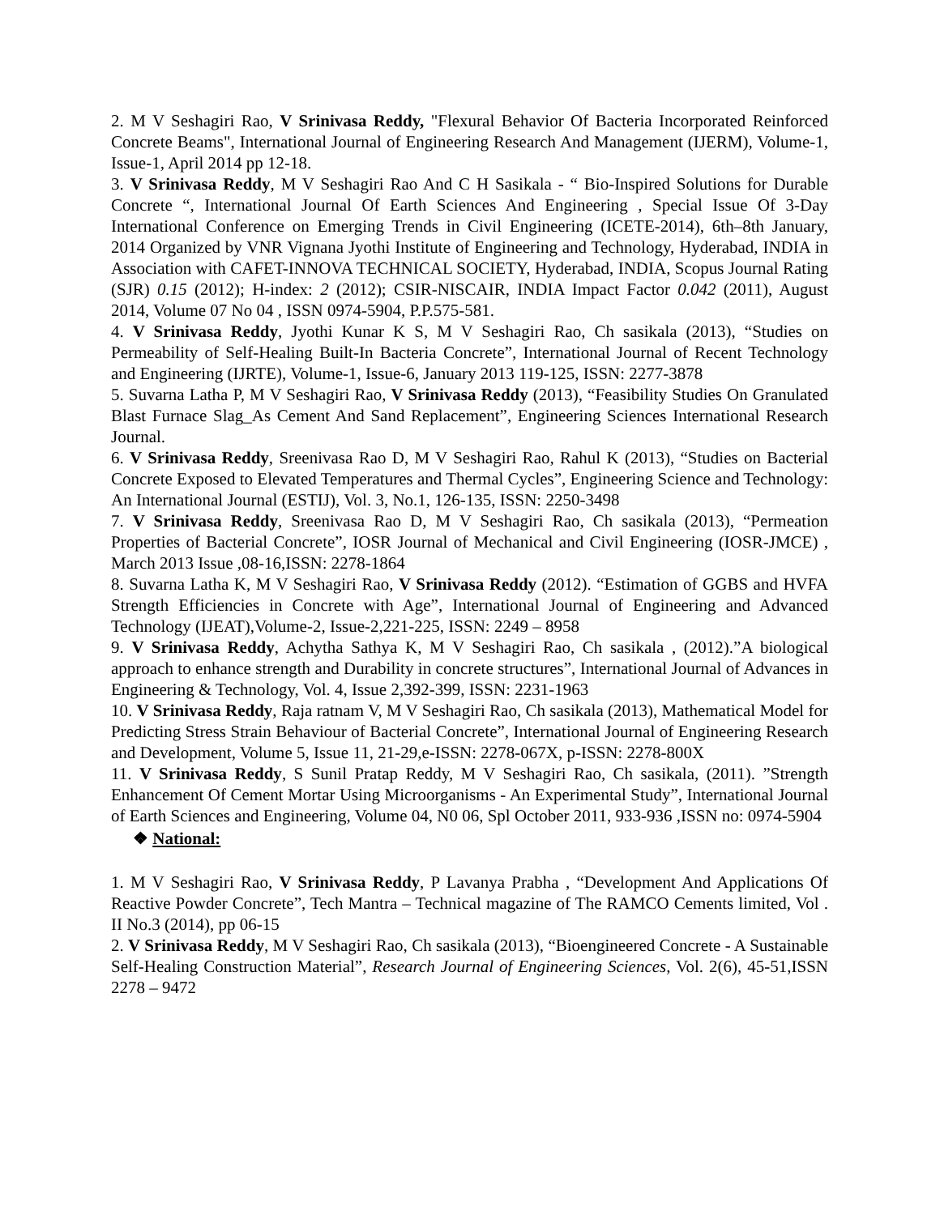2. M V Seshagiri Rao, V Srinivasa Reddy, "Flexural Behavior Of Bacteria Incorporated Reinforced Concrete Beams", International Journal of Engineering Research And Management (IJERM), Volume-1, Issue-1, April 2014 pp 12-18.
3. V Srinivasa Reddy, M V Seshagiri Rao And C H Sasikala - “ Bio-Inspired Solutions for Durable Concrete “, International Journal Of Earth Sciences And Engineering , Special Issue Of 3-Day International Conference on Emerging Trends in Civil Engineering (ICETE-2014), 6th–8th January, 2014 Organized by VNR Vignana Jyothi Institute of Engineering and Technology, Hyderabad, INDIA in Association with CAFET-INNOVA TECHNICAL SOCIETY, Hyderabad, INDIA, Scopus Journal Rating (SJR) 0.15 (2012); H-index: 2 (2012); CSIR-NISCAIR, INDIA Impact Factor 0.042 (2011), August 2014, Volume 07 No 04 , ISSN 0974-5904, P.P.575-581.
4. V Srinivasa Reddy, Jyothi Kunar K S, M V Seshagiri Rao, Ch sasikala (2013), “Studies on Permeability of Self-Healing Built-In Bacteria Concrete”, International Journal of Recent Technology and Engineering (IJRTE), Volume-1, Issue-6, January 2013 119-125, ISSN: 2277-3878
5. Suvarna Latha P, M V Seshagiri Rao, V Srinivasa Reddy (2013), “Feasibility Studies On Granulated Blast Furnace Slag_As Cement And Sand Replacement”, Engineering Sciences International Research Journal.
6. V Srinivasa Reddy, Sreenivasa Rao D, M V Seshagiri Rao, Rahul K (2013), “Studies on Bacterial Concrete Exposed to Elevated Temperatures and Thermal Cycles”, Engineering Science and Technology: An International Journal (ESTIJ), Vol. 3, No.1, 126-135, ISSN: 2250-3498
7. V Srinivasa Reddy, Sreenivasa Rao D, M V Seshagiri Rao, Ch sasikala (2013), “Permeation Properties of Bacterial Concrete”, IOSR Journal of Mechanical and Civil Engineering (IOSR-JMCE) , March 2013 Issue ,08-16,ISSN: 2278-1864
8. Suvarna Latha K, M V Seshagiri Rao, V Srinivasa Reddy (2012). “Estimation of GGBS and HVFA Strength Efficiencies in Concrete with Age”, International Journal of Engineering and Advanced Technology (IJEAT),Volume-2, Issue-2,221-225, ISSN: 2249 – 8958
9. V Srinivasa Reddy, Achytha Sathya K, M V Seshagiri Rao, Ch sasikala , (2012).”A biological approach to enhance strength and Durability in concrete structures”, International Journal of Advances in Engineering & Technology, Vol. 4, Issue 2,392-399, ISSN: 2231-1963
10. V Srinivasa Reddy, Raja ratnam V, M V Seshagiri Rao, Ch sasikala (2013), Mathematical Model for Predicting Stress Strain Behaviour of Bacterial Concrete”, International Journal of Engineering Research and Development, Volume 5, Issue 11, 21-29,e-ISSN: 2278-067X, p-ISSN: 2278-800X
11. V Srinivasa Reddy, S Sunil Pratap Reddy, M V Seshagiri Rao, Ch sasikala, (2011). ”Strength Enhancement Of Cement Mortar Using Microorganisms - An Experimental Study”, International Journal of Earth Sciences and Engineering, Volume 04, N0 06, Spl October 2011, 933-936 ,ISSN no: 0974-5904
❖ National:
1. M V Seshagiri Rao, V Srinivasa Reddy, P Lavanya Prabha , “Development And Applications Of Reactive Powder Concrete”, Tech Mantra – Technical magazine of The RAMCO Cements limited, Vol . II No.3 (2014), pp 06-15
2. V Srinivasa Reddy, M V Seshagiri Rao, Ch sasikala (2013), “Bioengineered Concrete - A Sustainable Self-Healing Construction Material”, Research Journal of Engineering Sciences, Vol. 2(6), 45-51,ISSN 2278 – 9472